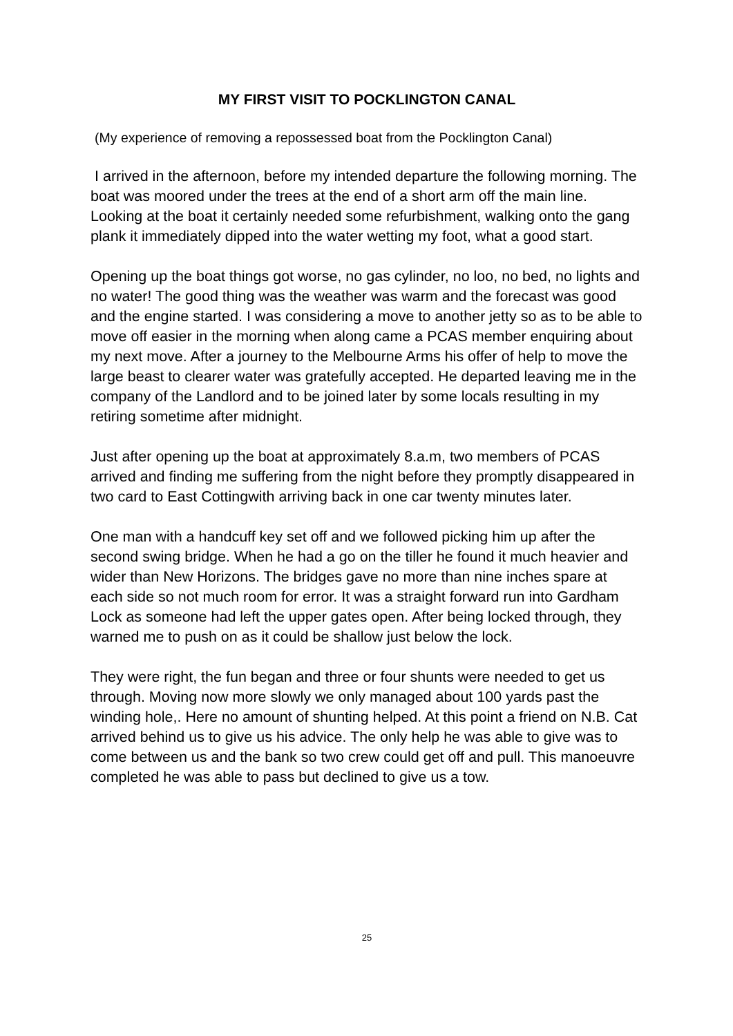MY FIRST VISIT TO POCKLINGTON CANAL
(My experience of removing a repossessed boat from the Pocklington Canal)
I arrived in the afternoon, before my intended departure the following morning. The boat was moored under the trees at the end of a short arm off the main line. Looking at the boat it certainly needed some refurbishment, walking onto the gang plank it immediately dipped into the water wetting my foot, what a good start.
Opening up the boat things got worse, no gas cylinder, no loo, no bed, no lights and no water! The good thing was the weather was warm and the forecast was good and the engine started. I was considering a move to another jetty so as to be able to move off easier in the morning when along came a PCAS member enquiring about my next move. After a journey to the Melbourne Arms his offer of help to move the large beast to clearer water was gratefully accepted. He departed leaving me in the company of the Landlord and to be joined later by some locals resulting in my retiring sometime after midnight.
Just after opening up the boat at approximately 8.a.m, two members of PCAS arrived and finding me suffering from the night before they promptly disappeared in two card to East Cottingwith arriving back in one car twenty minutes later.
One man with a handcuff key set off and we followed picking him up after the second swing bridge. When he had a go on the tiller he found it much heavier and wider than New Horizons. The bridges gave no more than nine inches spare at each side so not much room for error. It was a straight forward run into Gardham Lock as someone had left the upper gates open. After being locked through, they warned me to push on as it could be shallow just below the lock.
They were right, the fun began and three or four shunts were needed to get us through. Moving now more slowly we only managed about 100 yards past the winding hole,. Here no amount of shunting helped. At this point a friend on N.B. Cat arrived behind us to give us his advice. The only help he was able to give was to come between us and the bank so two crew could get off and pull. This manoeuvre completed he was able to pass but declined to give us a tow.
25